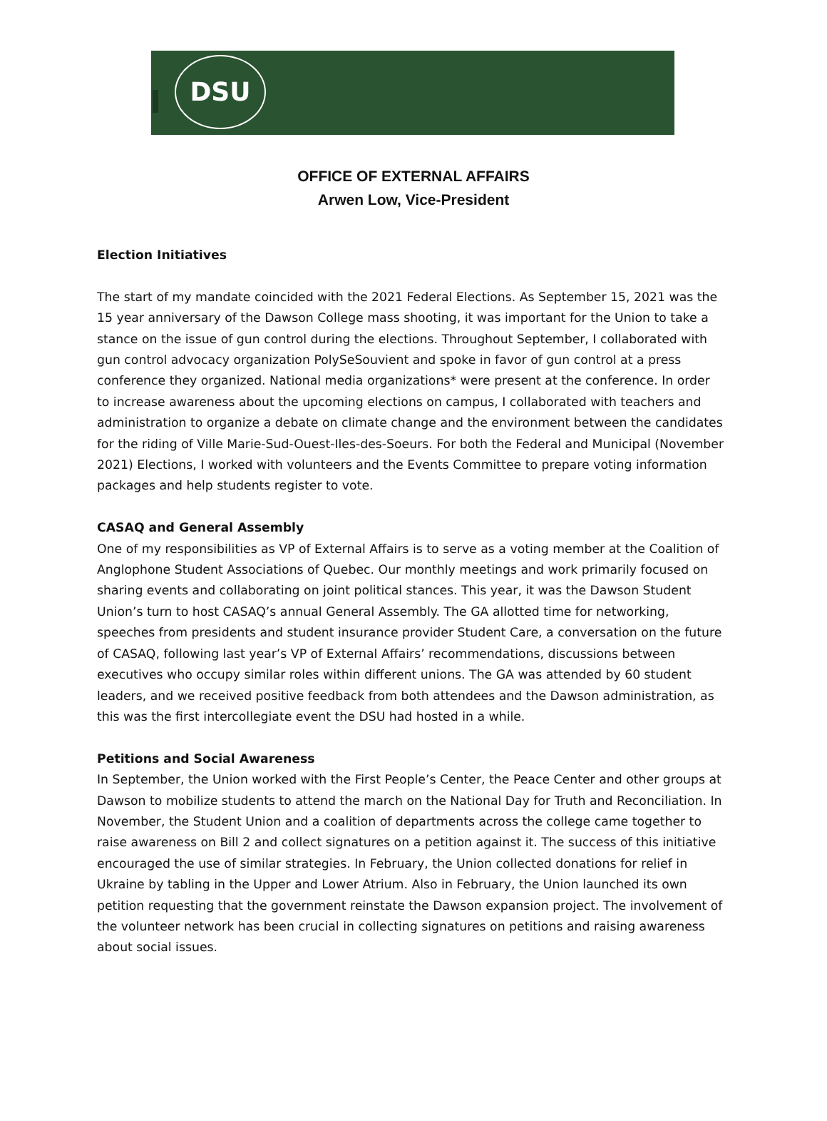DSU
OFFICE OF EXTERNAL AFFAIRS
Arwen Low, Vice-President
Election Initiatives
The start of my mandate coincided with the 2021 Federal Elections. As September 15, 2021 was the 15 year anniversary of the Dawson College mass shooting, it was important for the Union to take a stance on the issue of gun control during the elections. Throughout September, I collaborated with gun control advocacy organization PolySeSouvient and spoke in favor of gun control at a press conference they organized. National media organizations* were present at the conference. In order to increase awareness about the upcoming elections on campus, I collaborated with teachers and administration to organize a debate on climate change and the environment between the candidates for the riding of Ville Marie-Sud-Ouest-Iles-des-Soeurs. For both the Federal and Municipal (November 2021) Elections, I worked with volunteers and the Events Committee to prepare voting information packages and help students register to vote.
CASAQ and General Assembly
One of my responsibilities as VP of External Affairs is to serve as a voting member at the Coalition of Anglophone Student Associations of Quebec. Our monthly meetings and work primarily focused on sharing events and collaborating on joint political stances. This year, it was the Dawson Student Union’s turn to host CASAQ’s annual General Assembly. The GA allotted time for networking, speeches from presidents and student insurance provider Student Care, a conversation on the future of CASAQ, following last year’s VP of External Affairs’ recommendations, discussions between executives who occupy similar roles within different unions. The GA was attended by 60 student leaders, and we received positive feedback from both attendees and the Dawson administration, as this was the first intercollegiate event the DSU had hosted in a while.
Petitions and Social Awareness
In September, the Union worked with the First People’s Center, the Peace Center and other groups at Dawson to mobilize students to attend the march on the National Day for Truth and Reconciliation. In November, the Student Union and a coalition of departments across the college came together to raise awareness on Bill 2 and collect signatures on a petition against it. The success of this initiative encouraged the use of similar strategies. In February, the Union collected donations for relief in Ukraine by tabling in the Upper and Lower Atrium. Also in February, the Union launched its own petition requesting that the government reinstate the Dawson expansion project. The involvement of the volunteer network has been crucial in collecting signatures on petitions and raising awareness about social issues.